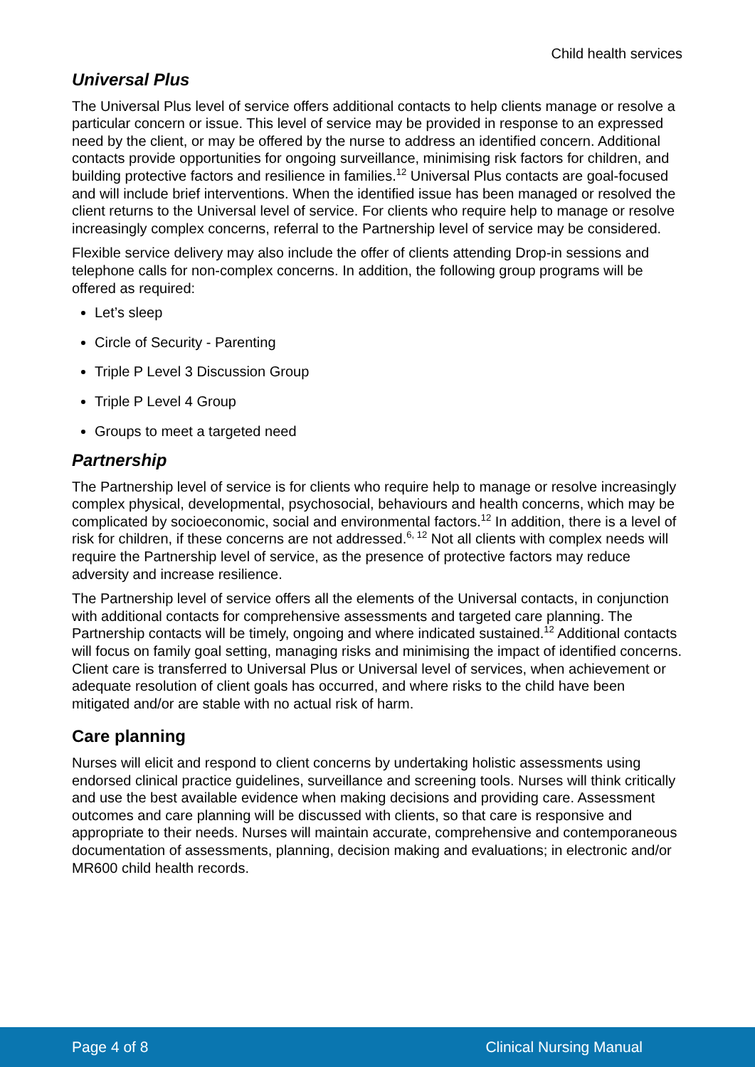Child health services
Universal Plus
The Universal Plus level of service offers additional contacts to help clients manage or resolve a particular concern or issue. This level of service may be provided in response to an expressed need by the client, or may be offered by the nurse to address an identified concern. Additional contacts provide opportunities for ongoing surveillance, minimising risk factors for children, and building protective factors and resilience in families.<sup>12</sup> Universal Plus contacts are goal-focused and will include brief interventions. When the identified issue has been managed or resolved the client returns to the Universal level of service. For clients who require help to manage or resolve increasingly complex concerns, referral to the Partnership level of service may be considered.
Flexible service delivery may also include the offer of clients attending Drop-in sessions and telephone calls for non-complex concerns. In addition, the following group programs will be offered as required:
Let’s sleep
Circle of Security - Parenting
Triple P Level 3 Discussion Group
Triple P Level 4 Group
Groups to meet a targeted need
Partnership
The Partnership level of service is for clients who require help to manage or resolve increasingly complex physical, developmental, psychosocial, behaviours and health concerns, which may be complicated by socioeconomic, social and environmental factors.<sup>12</sup> In addition, there is a level of risk for children, if these concerns are not addressed.<sup>6, 12</sup> Not all clients with complex needs will require the Partnership level of service, as the presence of protective factors may reduce adversity and increase resilience.
The Partnership level of service offers all the elements of the Universal contacts, in conjunction with additional contacts for comprehensive assessments and targeted care planning. The Partnership contacts will be timely, ongoing and where indicated sustained.<sup>12</sup> Additional contacts will focus on family goal setting, managing risks and minimising the impact of identified concerns. Client care is transferred to Universal Plus or Universal level of services, when achievement or adequate resolution of client goals has occurred, and where risks to the child have been mitigated and/or are stable with no actual risk of harm.
Care planning
Nurses will elicit and respond to client concerns by undertaking holistic assessments using endorsed clinical practice guidelines, surveillance and screening tools. Nurses will think critically and use the best available evidence when making decisions and providing care. Assessment outcomes and care planning will be discussed with clients, so that care is responsive and appropriate to their needs. Nurses will maintain accurate, comprehensive and contemporaneous documentation of assessments, planning, decision making and evaluations; in electronic and/or MR600 child health records.
Page 4 of 8 Clinical Nursing Manual